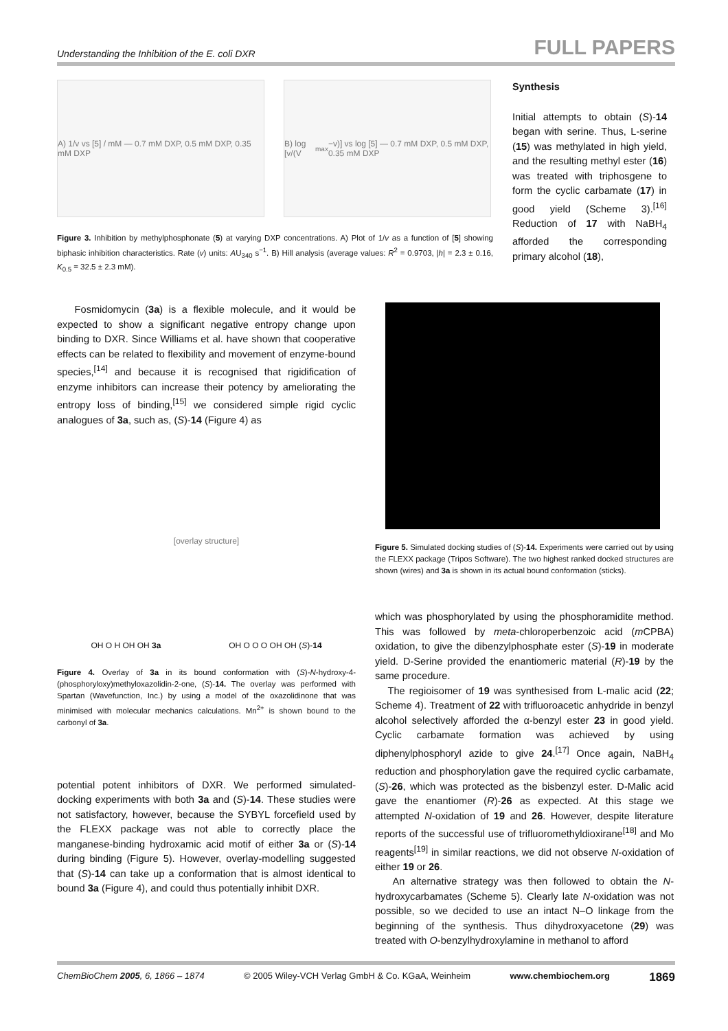Understanding the Inhibition of the E. coli DXR FULL PAPERS
A) 1/v vs [5] / mM — 0.7 mM DXP, 0.5 mM DXP, 0.35 mM DXP
B) log [v/(V<sub>max</sub>−v)] vs log [5] — 0.7 mM DXP, 0.5 mM DXP, 0.35 mM DXP
Figure 3. Inhibition by methylphosphonate (5) at varying DXP concentrations. A) Plot of 1/v as a function of [5] showing biphasic inhibition characteristics. Rate (v) units: AU<sub>340</sub> s<sup>−1</sup>. B) Hill analysis (average values: R<sup>2</sup> = 0.9703, |h| = 2.3 ± 0.16, K<sub>0.5</sub> = 32.5 ± 2.3 mM).
Synthesis
Initial attempts to obtain (S)-14 began with serine. Thus, L-serine (15) was methylated in high yield, and the resulting methyl ester (16) was treated with triphosgene to form the cyclic carbamate (17) in good yield (Scheme 3).<sup>[16]</sup> Reduction of 17 with NaBH<sub>4</sub> afforded the corresponding primary alcohol (18),
Fosmidomycin (3a) is a flexible molecule, and it would be expected to show a significant negative entropy change upon binding to DXR. Since Williams et al. have shown that cooperative effects can be related to flexibility and movement of enzyme-bound species,<sup>[14]</sup> and because it is recognised that rigidification of enzyme inhibitors can increase their potency by ameliorating the entropy loss of binding,<sup>[15]</sup> we considered simple rigid cyclic analogues of 3a, such as, (S)-14 (Figure 4) as
[overlay structure]
OH O H OH OH 3a OH O O O OH OH (S)-14
Figure 4. Overlay of 3a in its bound conformation with (S)-N-hydroxy-4-(phosphoryloxy)methyloxazolidin-2-one, (S)-14. The overlay was performed with Spartan (Wavefunction, Inc.) by using a model of the oxazolidinone that was minimised with molecular mechanics calculations. Mn<sup>2+</sup> is shown bound to the carbonyl of 3a.
potential potent inhibitors of DXR. We performed simulated-docking experiments with both 3a and (S)-14. These studies were not satisfactory, however, because the SYBYL forcefield used by the FLEXX package was not able to correctly place the manganese-binding hydroxamic acid motif of either 3a or (S)-14 during binding (Figure 5). However, overlay-modelling suggested that (S)-14 can take up a conformation that is almost identical to bound 3a (Figure 4), and could thus potentially inhibit DXR.
Figure 5. Simulated docking studies of (S)-14. Experiments were carried out by using the FLEXX package (Tripos Software). The two highest ranked docked structures are shown (wires) and 3a is shown in its actual bound conformation (sticks).
which was phosphorylated by using the phosphoramidite method. This was followed by meta-chloroperbenzoic acid (m CPBA) oxidation, to give the dibenzylphosphate ester (S)-19 in moderate yield. D-Serine provided the enantiomeric material (R)-19 by the same procedure.
The regioisomer of 19 was synthesised from L-malic acid (22; Scheme 4). Treatment of 22 with trifluoroacetic anhydride in benzyl alcohol selectively afforded the α-benzyl ester 23 in good yield. Cyclic carbamate formation was achieved by using diphenylphosphoryl azide to give 24.<sup>[17]</sup> Once again, NaBH<sub>4</sub> reduction and phosphorylation gave the required cyclic carbamate, (S)-26, which was protected as the bisbenzyl ester. D-Malic acid gave the enantiomer (R)-26 as expected. At this stage we attempted N-oxidation of 19 and 26. However, despite literature reports of the successful use of trifluoromethyldioxirane<sup>[18]</sup> and Mo reagents<sup>[19]</sup> in similar reactions, we did not observe N-oxidation of either 19 or 26.
An alternative strategy was then followed to obtain the N-hydroxycarbamates (Scheme 5). Clearly late N-oxidation was not possible, so we decided to use an intact N–O linkage from the beginning of the synthesis. Thus dihydroxyacetone (29) was treated with O-benzylhydroxylamine in methanol to afford
ChemBioChem 2005, 6, 1866 – 1874 © 2005 Wiley-VCH Verlag GmbH & Co. KGaA, Weinheim www.chembiochem.org 1869